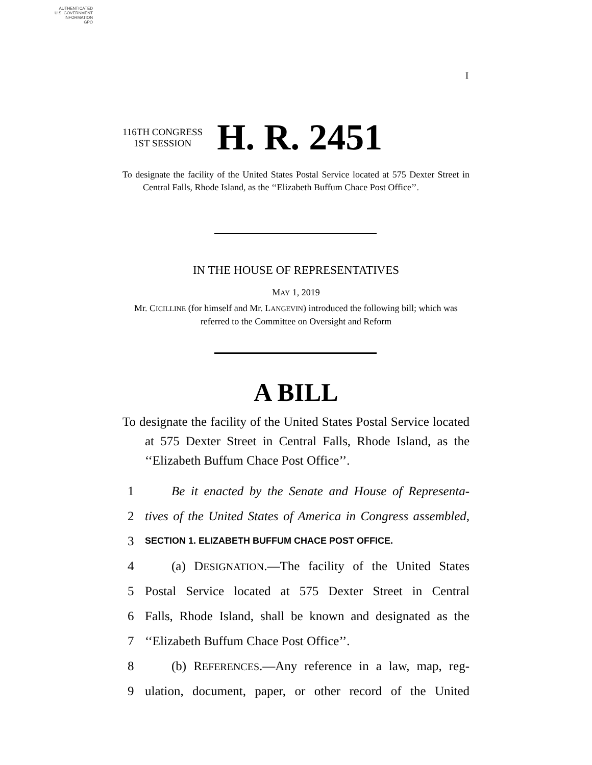AUTHENTICATED
U.S. GOVERNMENT
INFORMATION
GPO
I
116TH CONGRESS
1ST SESSION
H. R. 2451
To designate the facility of the United States Postal Service located at 575 Dexter Street in Central Falls, Rhode Island, as the ‘‘Elizabeth Buffum Chace Post Office’’.
IN THE HOUSE OF REPRESENTATIVES
MAY 1, 2019
Mr. CICILLINE (for himself and Mr. LANGEVIN) introduced the following bill; which was referred to the Committee on Oversight and Reform
A BILL
To designate the facility of the United States Postal Service located at 575 Dexter Street in Central Falls, Rhode Island, as the ‘‘Elizabeth Buffum Chace Post Office’’.
1 Be it enacted by the Senate and House of Representa-
2 tives of the United States of America in Congress assembled,
3 SECTION 1. ELIZABETH BUFFUM CHACE POST OFFICE.
4 (a) DESIGNATION.—The facility of the United States
5 Postal Service located at 575 Dexter Street in Central
6 Falls, Rhode Island, shall be known and designated as the
7 ‘‘Elizabeth Buffum Chace Post Office’’.
8 (b) REFERENCES.—Any reference in a law, map, reg-
9 ulation, document, paper, or other record of the United